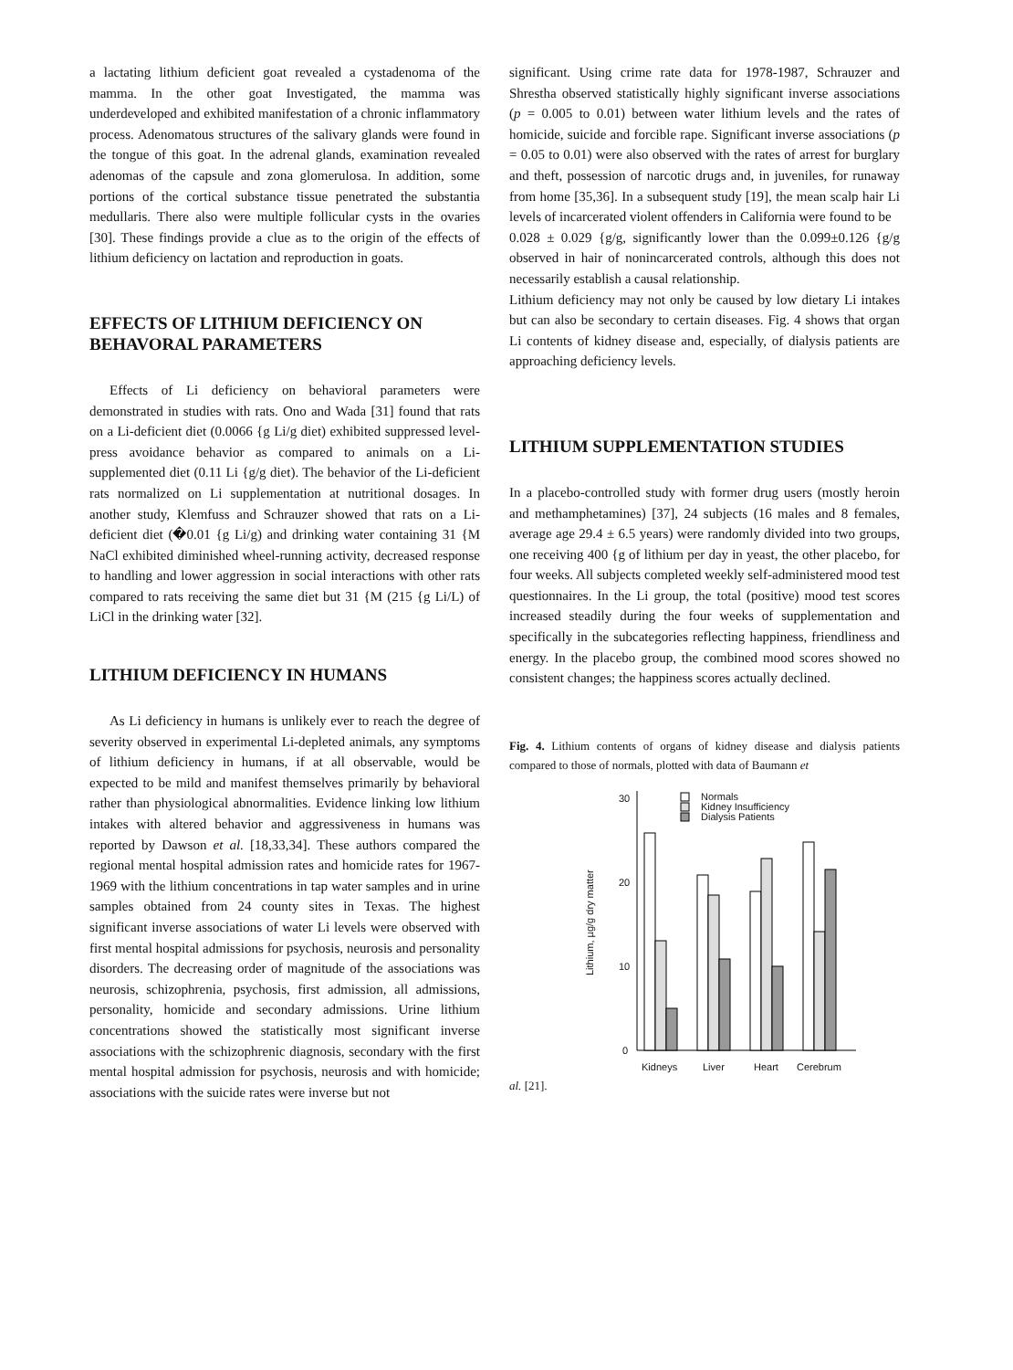a lactating lithium deficient goat revealed a cystadenoma of the mamma. In the other goat Investigated, the mamma was underdeveloped and exhibited manifestation of a chronic inflammatory process. Adenomatous structures of the salivary glands were found in the tongue of this goat. In the adrenal glands, examination revealed adenomas of the capsule and zona glomerulosa. In addition, some portions of the cortical substance tissue penetrated the substantia medullaris. There also were multiple follicular cysts in the ovaries [30]. These findings provide a clue as to the origin of the effects of lithium deficiency on lactation and reproduction in goats.
EFFECTS OF LITHIUM DEFICIENCY ON BEHAVORAL PARAMETERS
Effects of Li deficiency on behavioral parameters were demonstrated in studies with rats. Ono and Wada [31] found that rats on a Li-deficient diet (0.0066 {g Li/g diet) exhibited suppressed level-press avoidance behavior as compared to animals on a Li-supplemented diet (0.11 Li {g/g diet). The behavior of the Li-deficient rats normalized on Li supplementation at nutritional dosages. In another study, Klemfuss and Schrauzer showed that rats on a Li-deficient diet (�0.01 {g Li/g) and drinking water containing 31 {M NaCl exhibited diminished wheel-running activity, decreased response to handling and lower aggression in social interactions with other rats compared to rats receiving the same diet but 31 {M (215 {g Li/L) of LiCl in the drinking water [32].
LITHIUM DEFICIENCY IN HUMANS
As Li deficiency in humans is unlikely ever to reach the degree of severity observed in experimental Li-depleted animals, any symptoms of lithium deficiency in humans, if at all observable, would be expected to be mild and manifest themselves primarily by behavioral rather than physiological abnormalities. Evidence linking low lithium intakes with altered behavior and aggressiveness in humans was reported by Dawson et al. [18,33,34]. These authors compared the regional mental hospital admission rates and homicide rates for 1967-1969 with the lithium concentrations in tap water samples and in urine samples obtained from 24 county sites in Texas. The highest significant inverse associations of water Li levels were observed with first mental hospital admissions for psychosis, neurosis and personality disorders. The decreasing order of magnitude of the associations was neurosis, schizophrenia, psychosis, first admission, all admissions, personality, homicide and secondary admissions. Urine lithium concentrations showed the statistically most significant inverse associations with the schizophrenic diagnosis, secondary with the first mental hospital admission for psychosis, neurosis and with homicide; associations with the suicide rates were inverse but not
significant. Using crime rate data for 1978-1987, Schrauzer and Shrestha observed statistically highly significant inverse associations (p = 0.005 to 0.01) between water lithium levels and the rates of homicide, suicide and forcible rape. Significant inverse associations (p = 0.05 to 0.01) were also observed with the rates of arrest for burglary and theft, possession of narcotic drugs and, in juveniles, for runaway from home [35,36]. In a subsequent study [19], the mean scalp hair Li levels of incarcerated violent offenders in California were found to be
0.028 ± 0.029 {g/g, significantly lower than the 0.099±0.126 {g/g observed in hair of nonincarcerated controls, although this does not necessarily establish a causal relationship.
Lithium deficiency may not only be caused by low dietary Li intakes but can also be secondary to certain diseases. Fig. 4 shows that organ Li contents of kidney disease and, especially, of dialysis patients are approaching deficiency levels.
LITHIUM SUPPLEMENTATION STUDIES
In a placebo-controlled study with former drug users (mostly heroin and methamphetamines) [37], 24 subjects (16 males and 8 females, average age 29.4 ± 6.5 years) were randomly divided into two groups, one receiving 400 {g of lithium per day in yeast, the other placebo, for four weeks. All subjects completed weekly self-administered mood test questionnaires. In the Li group, the total (positive) mood test scores increased steadily during the four weeks of supplementation and specifically in the subcategories reflecting happiness, friendliness and energy. In the placebo group, the combined mood scores showed no consistent changes; the happiness scores actually declined.
Fig. 4. Lithium contents of organs of kidney disease and dialysis patients compared to those of normals, plotted with data of Baumann et
Lithium, µg/g dry matter
30
20
10
0
Normals
Kidney Insufficiency
Dialysis Patients
Kidneys
Liver
Heart
Cerebrum
al. [21].